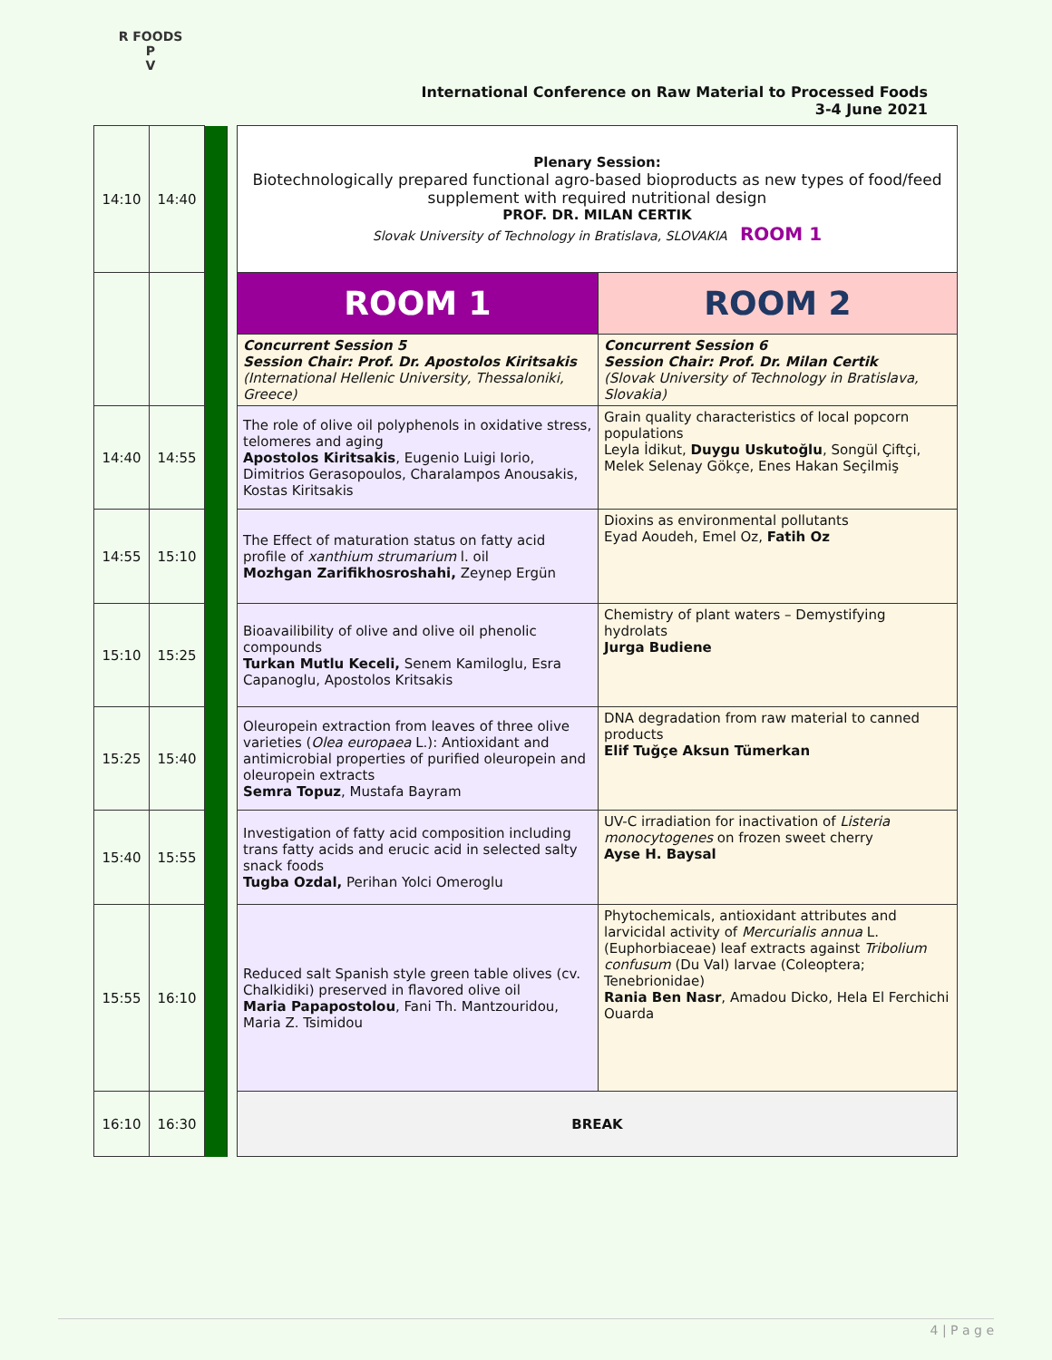R FOODS P
V
International Conference on Raw Material to Processed Foods
3-4 June 2021
| 14:10 | 14:40 | | | Plenary Session: Biotechnologically prepared functional agro-based bioproducts as new types of food/feed supplement with required nutritional design PROF. DR. MILAN CERTIK Slovak University of Technology in Bratislava, SLOVAKIA ROOM 1 | |
| | | | | ROOM 1 | ROOM 2 |
| | | | | Concurrent Session 5 Session Chair: Prof. Dr. Apostolos Kiritsakis (International Hellenic University, Thessaloniki, Greece) | Concurrent Session 6 Session Chair: Prof. Dr. Milan Certik (Slovak University of Technology in Bratislava, Slovakia) |
| 14:40 | 14:55 | | | The role of olive oil polyphenols in oxidative stress, telomeres and aging Apostolos Kiritsakis , Eugenio Luigi Iorio, Dimitrios Gerasopoulos, Charalampos Anousakis, Kostas Kiritsakis | Grain quality characteristics of local popcorn populations Leyla İdikut, Duygu Uskutoğlu , Songül Çiftçi, Melek Selenay Gökçe, Enes Hakan Seçilmiş |
| 14:55 | 15:10 | | | The Effect of maturation status on fatty acid profile of xanthium strumarium l. oil Mozhgan Zarifikhosroshahi, Zeynep Ergün | Dioxins as environmental pollutants Eyad Aoudeh, Emel Oz, Fatih Oz |
| 15:10 | 15:25 | | | Bioavailibility of olive and olive oil phenolic compounds Turkan Mutlu Keceli, Senem Kamiloglu, Esra Capanoglu, Apostolos Kritsakis | Chemistry of plant waters – Demystifying hydrolats Jurga Budiene |
| 15:25 | 15:40 | | | Oleuropein extraction from leaves of three olive varieties ( Olea europaea L.): Antioxidant and antimicrobial properties of purified oleuropein and oleuropein extracts Semra Topuz , Mustafa Bayram | DNA degradation from raw material to canned products Elif Tuğçe Aksun Tümerkan |
| 15:40 | 15:55 | | | Investigation of fatty acid composition including trans fatty acids and erucic acid in selected salty snack foods Tugba Ozdal, Perihan Yolci Omeroglu | UV-C irradiation for inactivation of Listeria monocytogenes on frozen sweet cherry Ayse H. Baysal |
| 15:55 | 16:10 | | | Reduced salt Spanish style green table olives (cv. Chalkidiki) preserved in flavored olive oil Maria Papapostolou , Fani Th. Mantzouridou, Maria Z. Tsimidou | Phytochemicals, antioxidant attributes and larvicidal activity of Mercurialis annua L. (Euphorbiaceae) leaf extracts against Tribolium confusum (Du Val) larvae (Coleoptera; Tenebrionidae) Rania Ben Nasr , Amadou Dicko, Hela El Ferchichi Ouarda |
| 16:10 | 16:30 | | | BREAK | |
4 | P a g e